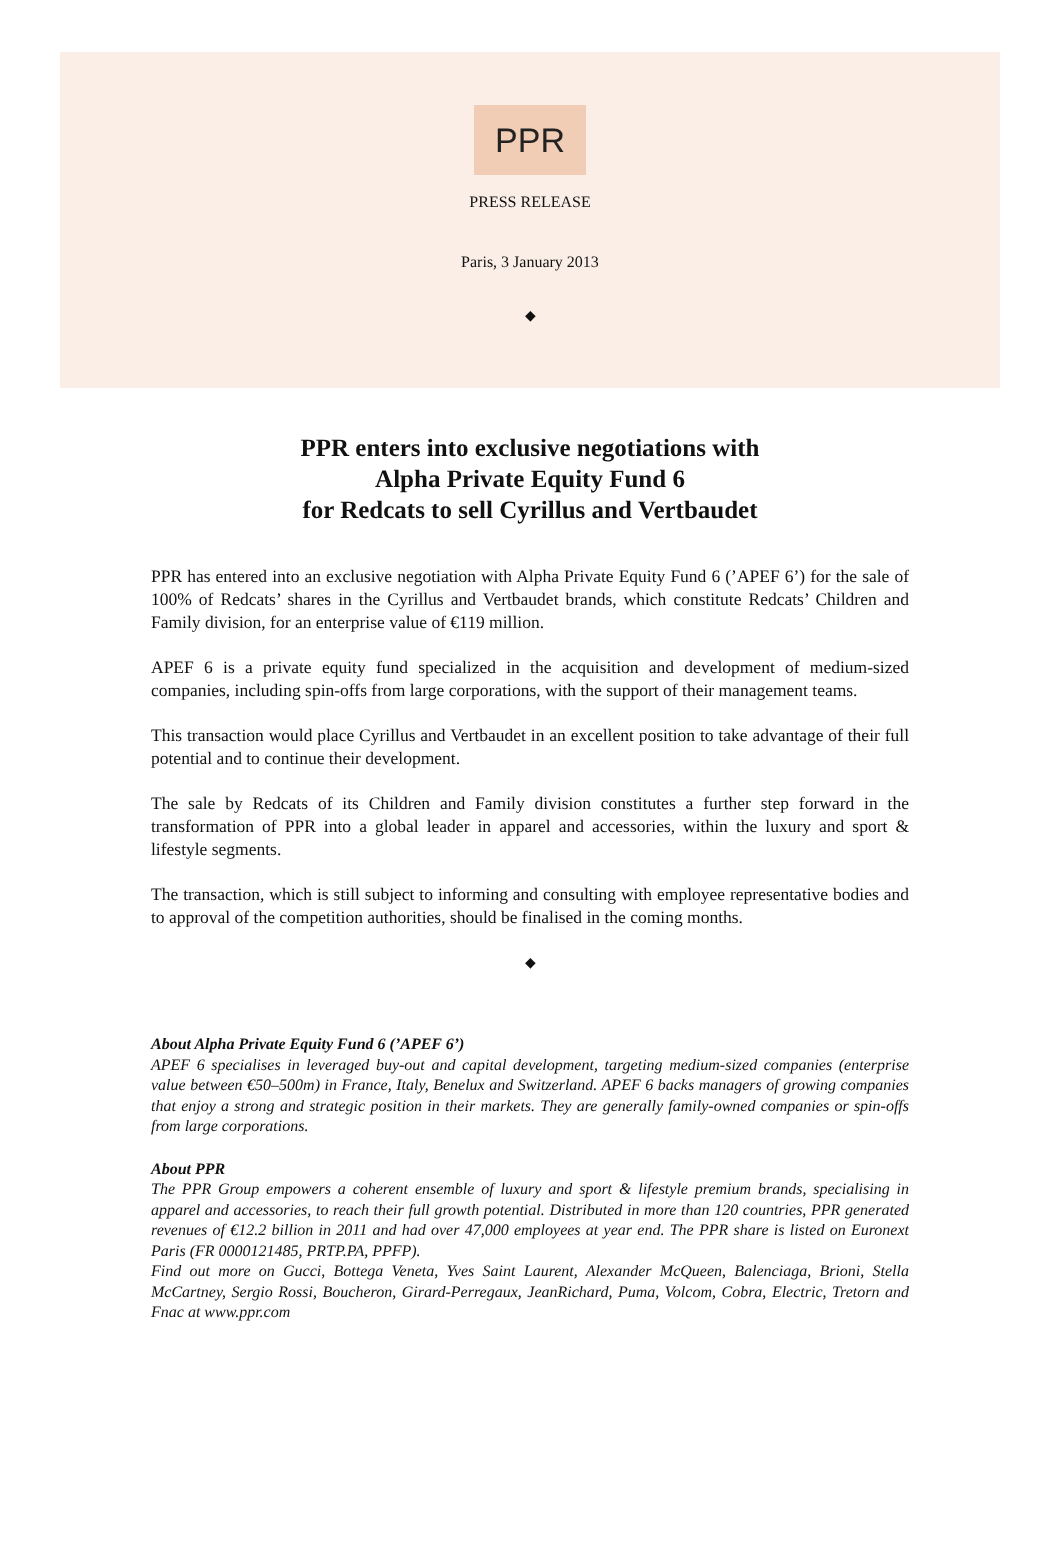PPR
PRESS RELEASE
Paris, 3 January 2013
◆
PPR enters into exclusive negotiations with
Alpha Private Equity Fund 6
for Redcats to sell Cyrillus and Vertbaudet
PPR has entered into an exclusive negotiation with Alpha Private Equity Fund 6 (’APEF 6’) for the sale of 100% of Redcats’ shares in the Cyrillus and Vertbaudet brands, which constitute Redcats’ Children and Family division, for an enterprise value of €119 million.
APEF 6 is a private equity fund specialized in the acquisition and development of medium-sized companies, including spin-offs from large corporations, with the support of their management teams.
This transaction would place Cyrillus and Vertbaudet in an excellent position to take advantage of their full potential and to continue their development.
The sale by Redcats of its Children and Family division constitutes a further step forward in the transformation of PPR into a global leader in apparel and accessories, within the luxury and sport & lifestyle segments.
The transaction, which is still subject to informing and consulting with employee representative bodies and to approval of the competition authorities, should be finalised in the coming months.
◆
About Alpha Private Equity Fund 6 (’APEF 6’)
APEF 6 specialises in leveraged buy-out and capital development, targeting medium-sized companies (enterprise value between €50–500m) in France, Italy, Benelux and Switzerland. APEF 6 backs managers of growing companies that enjoy a strong and strategic position in their markets. They are generally family-owned companies or spin-offs from large corporations.
About PPR
The PPR Group empowers a coherent ensemble of luxury and sport & lifestyle premium brands, specialising in apparel and accessories, to reach their full growth potential. Distributed in more than 120 countries, PPR generated revenues of €12.2 billion in 2011 and had over 47,000 employees at year end. The PPR share is listed on Euronext Paris (FR 0000121485, PRTP.PA, PPFP).
Find out more on Gucci, Bottega Veneta, Yves Saint Laurent, Alexander McQueen, Balenciaga, Brioni, Stella McCartney, Sergio Rossi, Boucheron, Girard-Perregaux, JeanRichard, Puma, Volcom, Cobra, Electric, Tretorn and Fnac at www.ppr.com